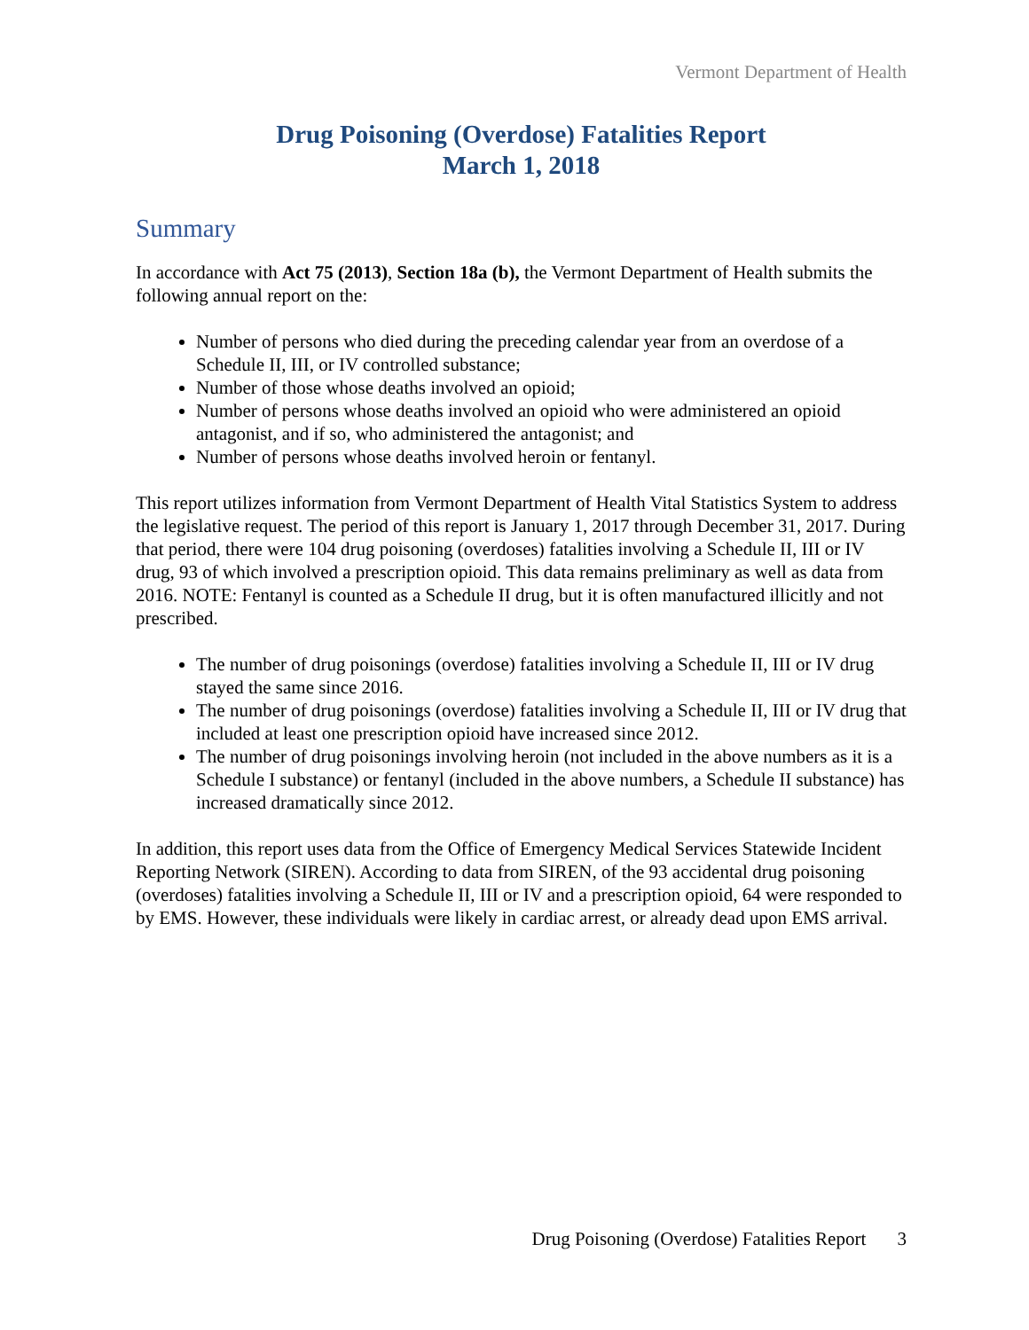Vermont Department of Health
Drug Poisoning (Overdose) Fatalities Report
March 1, 2018
Summary
In accordance with Act 75 (2013), Section 18a (b), the Vermont Department of Health submits the following annual report on the:
Number of persons who died during the preceding calendar year from an overdose of a Schedule II, III, or IV controlled substance;
Number of those whose deaths involved an opioid;
Number of persons whose deaths involved an opioid who were administered an opioid antagonist, and if so, who administered the antagonist; and
Number of persons whose deaths involved heroin or fentanyl.
This report utilizes information from Vermont Department of Health Vital Statistics System to address the legislative request. The period of this report is January 1, 2017 through December 31, 2017. During that period, there were 104 drug poisoning (overdoses) fatalities involving a Schedule II, III or IV drug, 93 of which involved a prescription opioid. This data remains preliminary as well as data from 2016. NOTE: Fentanyl is counted as a Schedule II drug, but it is often manufactured illicitly and not prescribed.
The number of drug poisonings (overdose) fatalities involving a Schedule II, III or IV drug stayed the same since 2016.
The number of drug poisonings (overdose) fatalities involving a Schedule II, III or IV drug that included at least one prescription opioid have increased since 2012.
The number of drug poisonings involving heroin (not included in the above numbers as it is a Schedule I substance) or fentanyl (included in the above numbers, a Schedule II substance) has increased dramatically since 2012.
In addition, this report uses data from the Office of Emergency Medical Services Statewide Incident Reporting Network (SIREN). According to data from SIREN, of the 93 accidental drug poisoning (overdoses) fatalities involving a Schedule II, III or IV and a prescription opioid, 64 were responded to by EMS. However, these individuals were likely in cardiac arrest, or already dead upon EMS arrival.
Drug Poisoning (Overdose) Fatalities Report 3